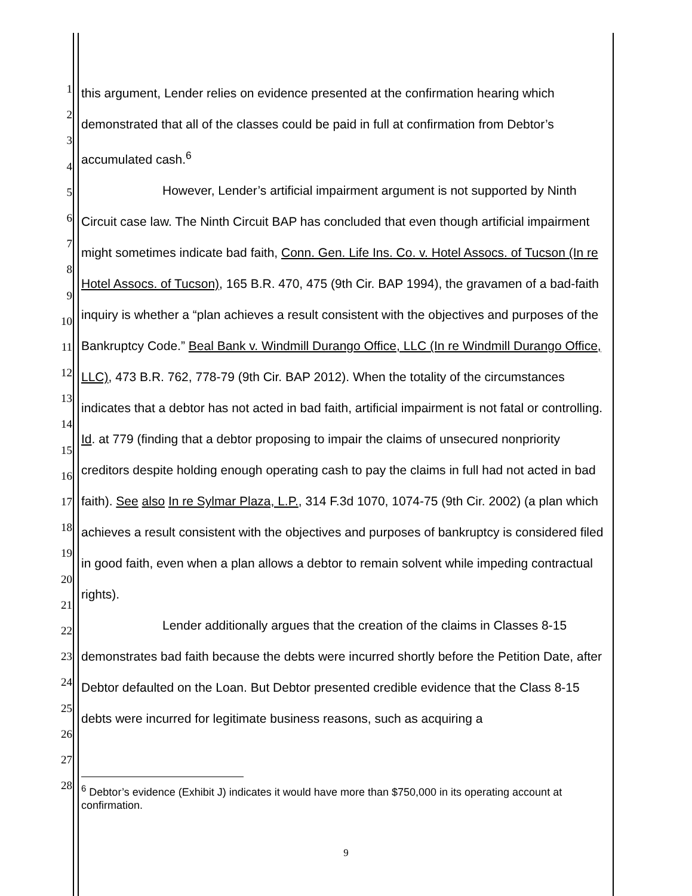1
2
3
4
5
6
7
8
9
10
11
12
13
14
15
16
17
18
19
20
21
22
23
24
25
26
27
28
this argument, Lender relies on evidence presented at the confirmation hearing which demonstrated that all of the classes could be paid in full at confirmation from Debtor’s accumulated cash.<sup>6</sup>
However, Lender’s artificial impairment argument is not supported by Ninth Circuit case law. The Ninth Circuit BAP has concluded that even though artificial impairment might sometimes indicate bad faith, Conn. Gen. Life Ins. Co. v. Hotel Assocs. of Tucson (In re Hotel Assocs. of Tucson), 165 B.R. 470, 475 (9th Cir. BAP 1994), the gravamen of a bad-faith inquiry is whether a “plan achieves a result consistent with the objectives and purposes of the Bankruptcy Code.” Beal Bank v. Windmill Durango Office, LLC (In re Windmill Durango Office, LLC), 473 B.R. 762, 778-79 (9th Cir. BAP 2012). When the totality of the circumstances indicates that a debtor has not acted in bad faith, artificial impairment is not fatal or controlling. Id. at 779 (finding that a debtor proposing to impair the claims of unsecured nonpriority creditors despite holding enough operating cash to pay the claims in full had not acted in bad faith). See also In re Sylmar Plaza, L.P., 314 F.3d 1070, 1074-75 (9th Cir. 2002) (a plan which achieves a result consistent with the objectives and purposes of bankruptcy is considered filed in good faith, even when a plan allows a debtor to remain solvent while impeding contractual rights).
Lender additionally argues that the creation of the claims in Classes 8-15 demonstrates bad faith because the debts were incurred shortly before the Petition Date, after Debtor defaulted on the Loan. But Debtor presented credible evidence that the Class 8-15 debts were incurred for legitimate business reasons, such as acquiring a
<sup>6</sup> Debtor’s evidence (Exhibit J) indicates it would have more than $750,000 in its operating account at confirmation.
9